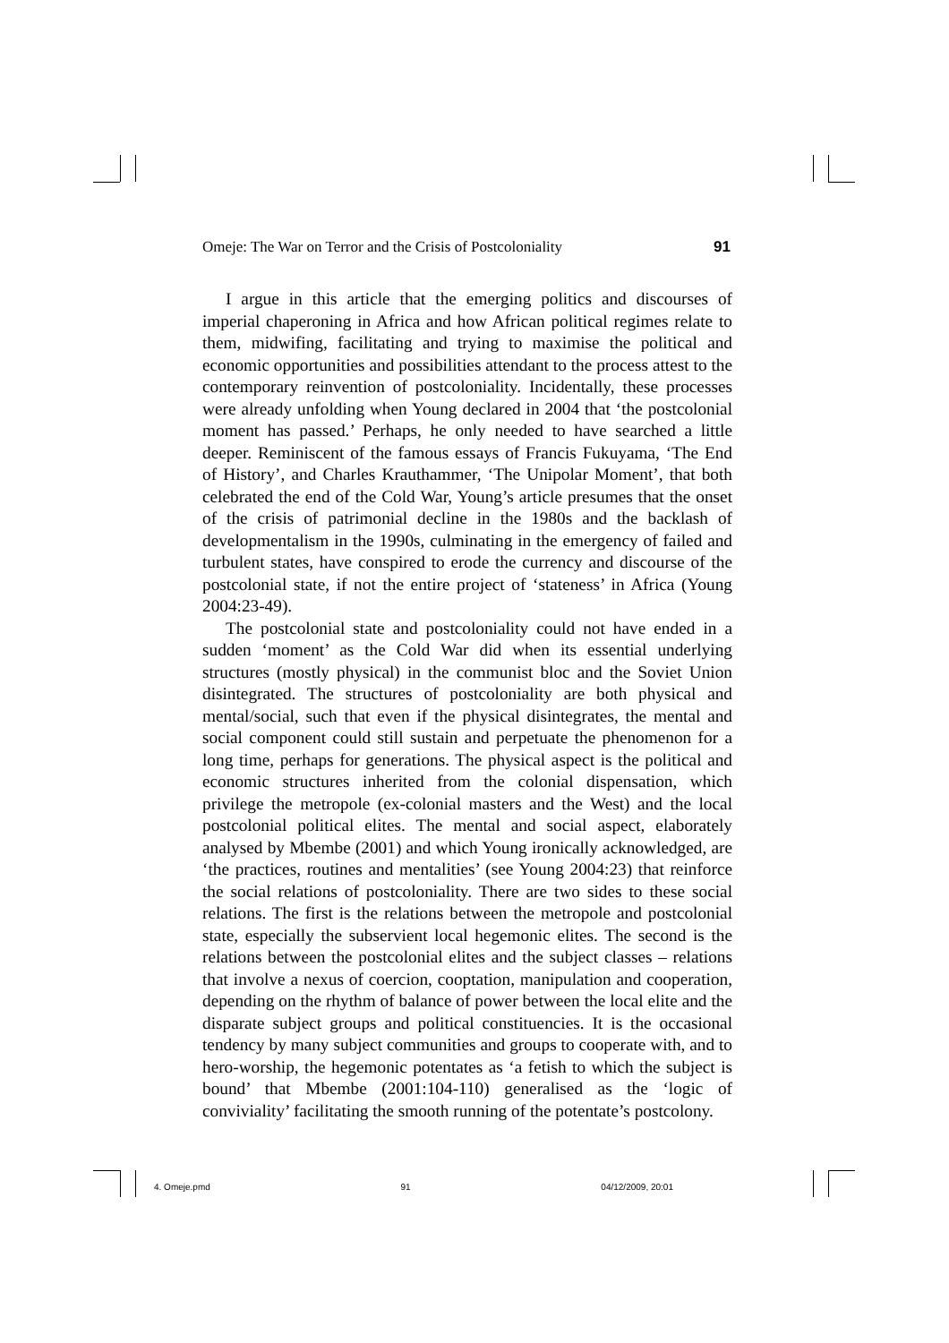Omeje: The War on Terror and the Crisis of Postcoloniality 91
I argue in this article that the emerging politics and discourses of imperial chaperoning in Africa and how African political regimes relate to them, midwifing, facilitating and trying to maximise the political and economic opportunities and possibilities attendant to the process attest to the contemporary reinvention of postcoloniality. Incidentally, these processes were already unfolding when Young declared in 2004 that ‘the postcolonial moment has passed.’ Perhaps, he only needed to have searched a little deeper. Reminiscent of the famous essays of Francis Fukuyama, ‘The End of History’, and Charles Krauthammer, ‘The Unipolar Moment’, that both celebrated the end of the Cold War, Young’s article presumes that the onset of the crisis of patrimonial decline in the 1980s and the backlash of developmentalism in the 1990s, culminating in the emergency of failed and turbulent states, have conspired to erode the currency and discourse of the postcolonial state, if not the entire project of ‘stateness’ in Africa (Young 2004:23-49).
The postcolonial state and postcoloniality could not have ended in a sudden ‘moment’ as the Cold War did when its essential underlying structures (mostly physical) in the communist bloc and the Soviet Union disintegrated. The structures of postcoloniality are both physical and mental/social, such that even if the physical disintegrates, the mental and social component could still sustain and perpetuate the phenomenon for a long time, perhaps for generations. The physical aspect is the political and economic structures inherited from the colonial dispensation, which privilege the metropole (ex-colonial masters and the West) and the local postcolonial political elites. The mental and social aspect, elaborately analysed by Mbembe (2001) and which Young ironically acknowledged, are ‘the practices, routines and mentalities’ (see Young 2004:23) that reinforce the social relations of postcoloniality. There are two sides to these social relations. The first is the relations between the metropole and postcolonial state, especially the subservient local hegemonic elites. The second is the relations between the postcolonial elites and the subject classes – relations that involve a nexus of coercion, cooptation, manipulation and cooperation, depending on the rhythm of balance of power between the local elite and the disparate subject groups and political constituencies. It is the occasional tendency by many subject communities and groups to cooperate with, and to hero-worship, the hegemonic potentates as ‘a fetish to which the subject is bound’ that Mbembe (2001:104-110) generalised as the ‘logic of conviviality’ facilitating the smooth running of the potentate’s postcolony.
4. Omeje.pmd 91 04/12/2009, 20:01